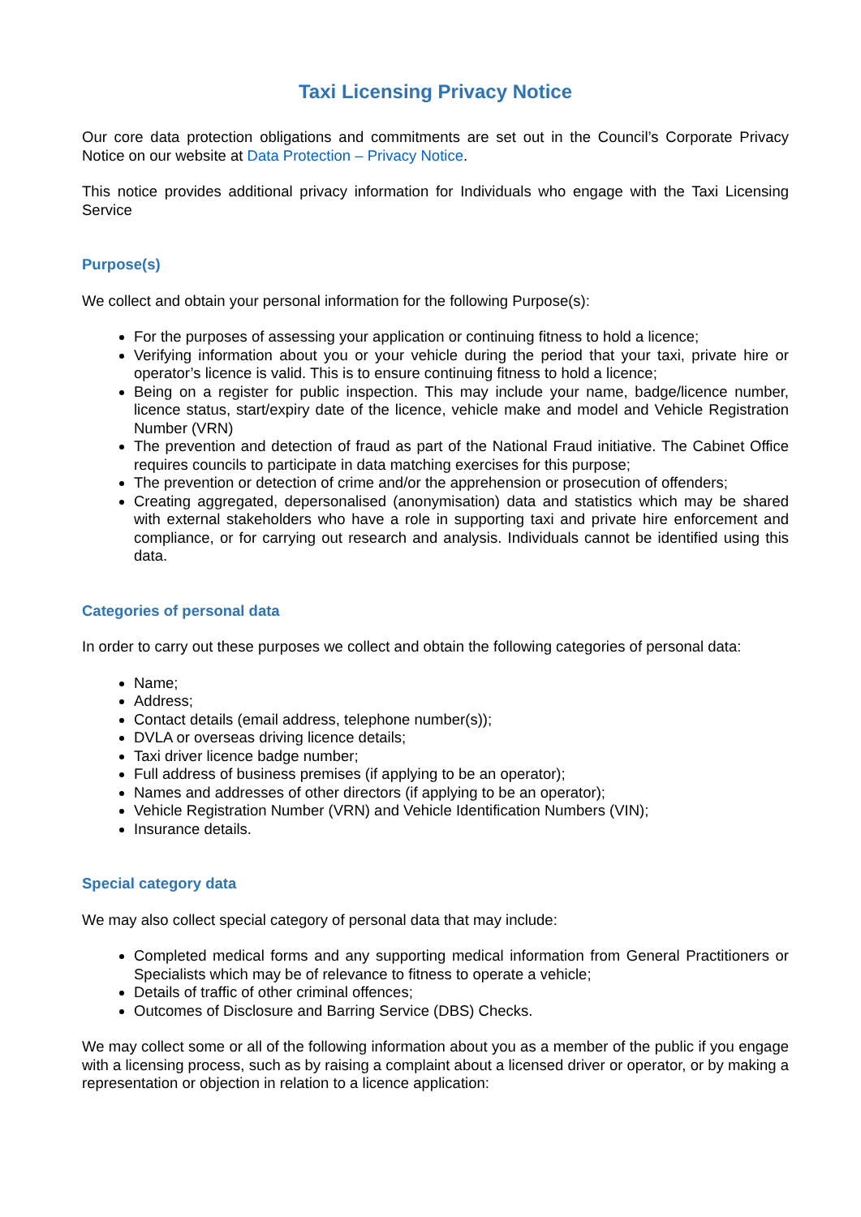Taxi Licensing Privacy Notice
Our core data protection obligations and commitments are set out in the Council’s Corporate Privacy Notice on our website at Data Protection – Privacy Notice.
This notice provides additional privacy information for Individuals who engage with the Taxi Licensing Service
Purpose(s)
We collect and obtain your personal information for the following Purpose(s):
For the purposes of assessing your application or continuing fitness to hold a licence;
Verifying information about you or your vehicle during the period that your taxi, private hire or operator’s licence is valid. This is to ensure continuing fitness to hold a licence;
Being on a register for public inspection. This may include your name, badge/licence number, licence status, start/expiry date of the licence, vehicle make and model and Vehicle Registration Number (VRN)
The prevention and detection of fraud as part of the National Fraud initiative. The Cabinet Office requires councils to participate in data matching exercises for this purpose;
The prevention or detection of crime and/or the apprehension or prosecution of offenders;
Creating aggregated, depersonalised (anonymisation) data and statistics which may be shared with external stakeholders who have a role in supporting taxi and private hire enforcement and compliance, or for carrying out research and analysis. Individuals cannot be identified using this data.
Categories of personal data
In order to carry out these purposes we collect and obtain the following categories of personal data:
Name;
Address;
Contact details (email address, telephone number(s));
DVLA or overseas driving licence details;
Taxi driver licence badge number;
Full address of business premises (if applying to be an operator);
Names and addresses of other directors (if applying to be an operator);
Vehicle Registration Number (VRN) and Vehicle Identification Numbers (VIN);
Insurance details.
Special category data
We may also collect special category of personal data that may include:
Completed medical forms and any supporting medical information from General Practitioners or Specialists which may be of relevance to fitness to operate a vehicle;
Details of traffic of other criminal offences;
Outcomes of Disclosure and Barring Service (DBS) Checks.
We may collect some or all of the following information about you as a member of the public if you engage with a licensing process, such as by raising a complaint about a licensed driver or operator, or by making a representation or objection in relation to a licence application: